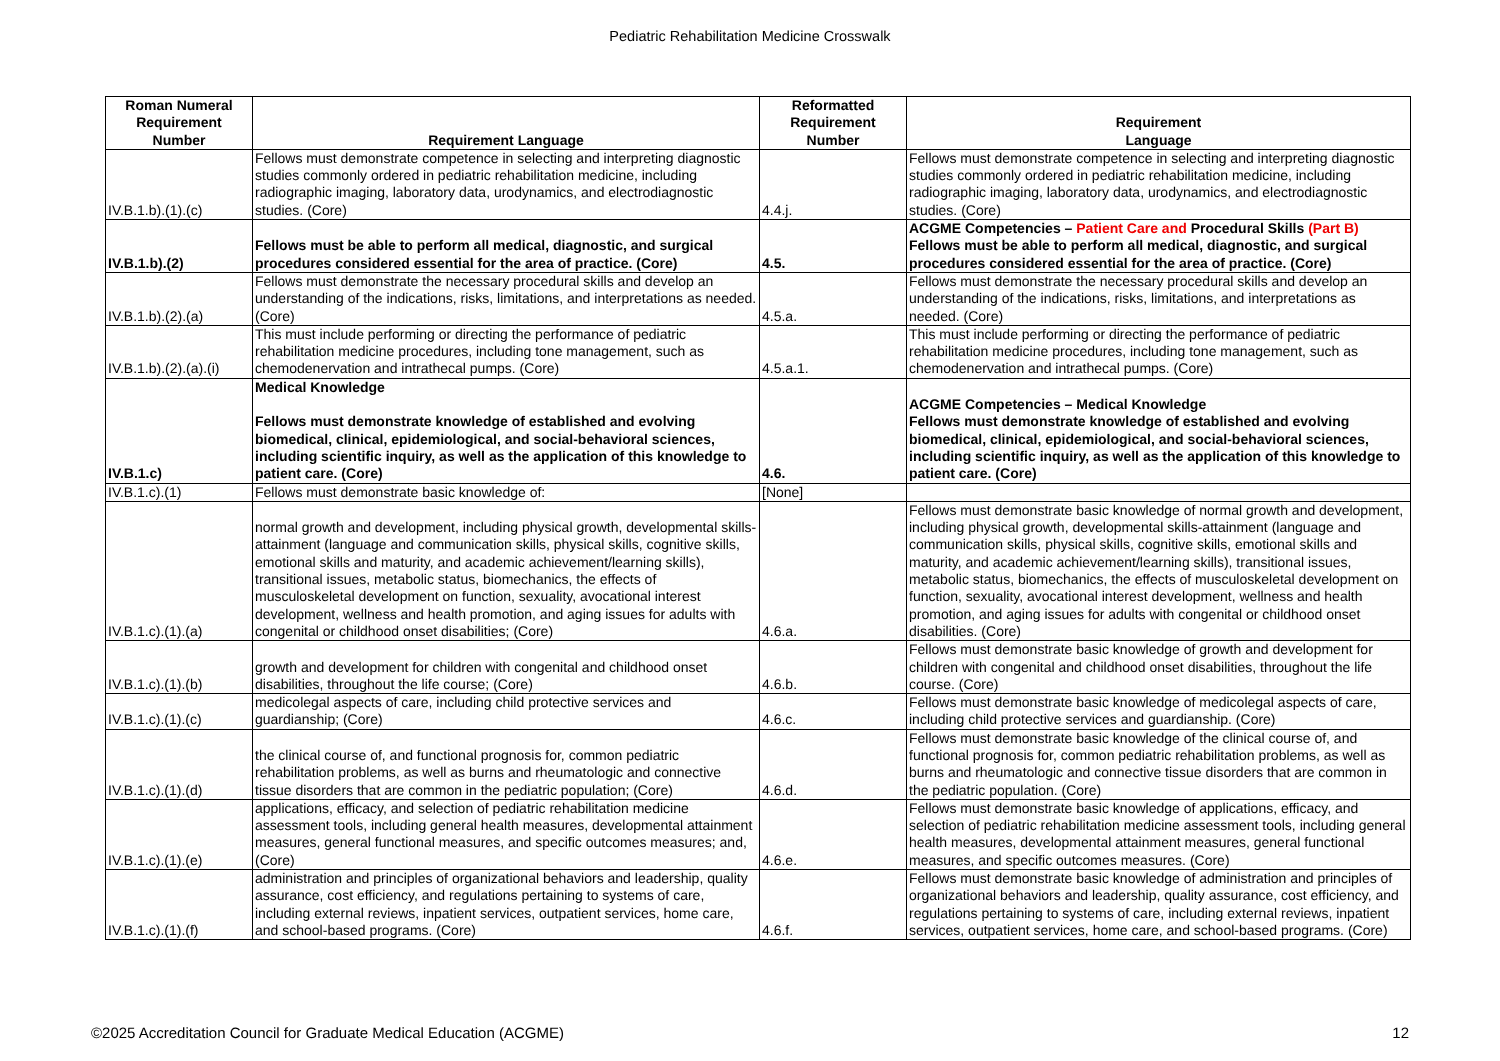Pediatric Rehabilitation Medicine Crosswalk
| Roman Numeral Requirement Number | Requirement Language | Reformatted Requirement Number | Requirement Language |
| --- | --- | --- | --- |
| IV.B.1.b).(1).(c) | Fellows must demonstrate competence in selecting and interpreting diagnostic studies commonly ordered in pediatric rehabilitation medicine, including radiographic imaging, laboratory data, urodynamics, and electrodiagnostic studies. (Core) | 4.4.j. | Fellows must demonstrate competence in selecting and interpreting diagnostic studies commonly ordered in pediatric rehabilitation medicine, including radiographic imaging, laboratory data, urodynamics, and electrodiagnostic studies. (Core) |
| IV.B.1.b).(2) | Fellows must be able to perform all medical, diagnostic, and surgical procedures considered essential for the area of practice. (Core) | 4.5. | ACGME Competencies – Patient Care and Procedural Skills (Part B) Fellows must be able to perform all medical, diagnostic, and surgical procedures considered essential for the area of practice. (Core) |
| IV.B.1.b).(2).(a) | Fellows must demonstrate the necessary procedural skills and develop an understanding of the indications, risks, limitations, and interpretations as needed. (Core) | 4.5.a. | Fellows must demonstrate the necessary procedural skills and develop an understanding of the indications, risks, limitations, and interpretations as needed. (Core) |
| IV.B.1.b).(2).(a).(i) | This must include performing or directing the performance of pediatric rehabilitation medicine procedures, including tone management, such as chemodenervation and intrathecal pumps. (Core) | 4.5.a.1. | This must include performing or directing the performance of pediatric rehabilitation medicine procedures, including tone management, such as chemodenervation and intrathecal pumps. (Core) |
| IV.B.1.c) | Medical Knowledge Fellows must demonstrate knowledge of established and evolving biomedical, clinical, epidemiological, and social-behavioral sciences, including scientific inquiry, as well as the application of this knowledge to patient care. (Core) | 4.6. | ACGME Competencies – Medical Knowledge Fellows must demonstrate knowledge of established and evolving biomedical, clinical, epidemiological, and social-behavioral sciences, including scientific inquiry, as well as the application of this knowledge to patient care. (Core) |
| IV.B.1.c).(1) | Fellows must demonstrate basic knowledge of: | [None] | |
| IV.B.1.c).(1).(a) | normal growth and development, including physical growth, developmental skills-attainment (language and communication skills, physical skills, cognitive skills, emotional skills and maturity, and academic achievement/learning skills), transitional issues, metabolic status, biomechanics, the effects of musculoskeletal development on function, sexuality, avocational interest development, wellness and health promotion, and aging issues for adults with congenital or childhood onset disabilities; (Core) | 4.6.a. | Fellows must demonstrate basic knowledge of normal growth and development, including physical growth, developmental skills-attainment (language and communication skills, physical skills, cognitive skills, emotional skills and maturity, and academic achievement/learning skills), transitional issues, metabolic status, biomechanics, the effects of musculoskeletal development on function, sexuality, avocational interest development, wellness and health promotion, and aging issues for adults with congenital or childhood onset disabilities. (Core) |
| IV.B.1.c).(1).(b) | growth and development for children with congenital and childhood onset disabilities, throughout the life course; (Core) | 4.6.b. | Fellows must demonstrate basic knowledge of growth and development for children with congenital and childhood onset disabilities, throughout the life course. (Core) |
| IV.B.1.c).(1).(c) | medicolegal aspects of care, including child protective services and guardianship; (Core) | 4.6.c. | Fellows must demonstrate basic knowledge of medicolegal aspects of care, including child protective services and guardianship. (Core) |
| IV.B.1.c).(1).(d) | the clinical course of, and functional prognosis for, common pediatric rehabilitation problems, as well as burns and rheumatologic and connective tissue disorders that are common in the pediatric population; (Core) | 4.6.d. | Fellows must demonstrate basic knowledge of the clinical course of, and functional prognosis for, common pediatric rehabilitation problems, as well as burns and rheumatologic and connective tissue disorders that are common in the pediatric population. (Core) |
| IV.B.1.c).(1).(e) | applications, efficacy, and selection of pediatric rehabilitation medicine assessment tools, including general health measures, developmental attainment measures, general functional measures, and specific outcomes measures; and, (Core) | 4.6.e. | Fellows must demonstrate basic knowledge of applications, efficacy, and selection of pediatric rehabilitation medicine assessment tools, including general health measures, developmental attainment measures, general functional measures, and specific outcomes measures. (Core) |
| IV.B.1.c).(1).(f) | administration and principles of organizational behaviors and leadership, quality assurance, cost efficiency, and regulations pertaining to systems of care, including external reviews, inpatient services, outpatient services, home care, and school-based programs. (Core) | 4.6.f. | Fellows must demonstrate basic knowledge of administration and principles of organizational behaviors and leadership, quality assurance, cost efficiency, and regulations pertaining to systems of care, including external reviews, inpatient services, outpatient services, home care, and school-based programs. (Core) |
©2025 Accreditation Council for Graduate Medical Education (ACGME) 12